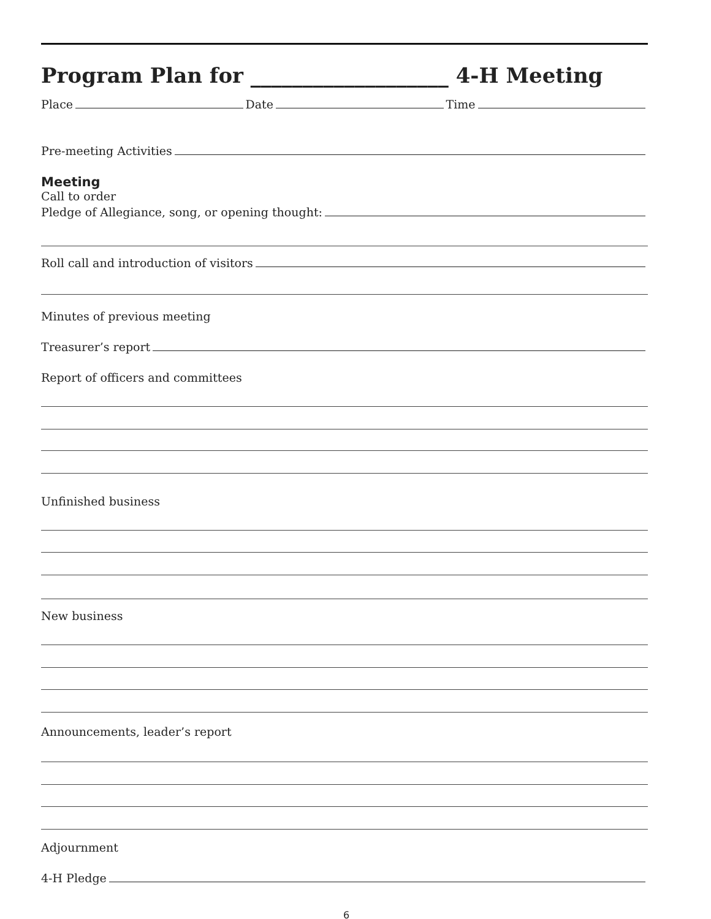Program Plan for ___________________ 4-H Meeting
Place Date Time
Pre-meeting Activities
Meeting
Call to order
Pledge of Allegiance, song, or opening thought:
Roll call and introduction of visitors
Minutes of previous meeting
Treasurer’s report
Report of officers and committees
Unfinished business
New business
Announcements, leader’s report
Adjournment
4-H Pledge
6